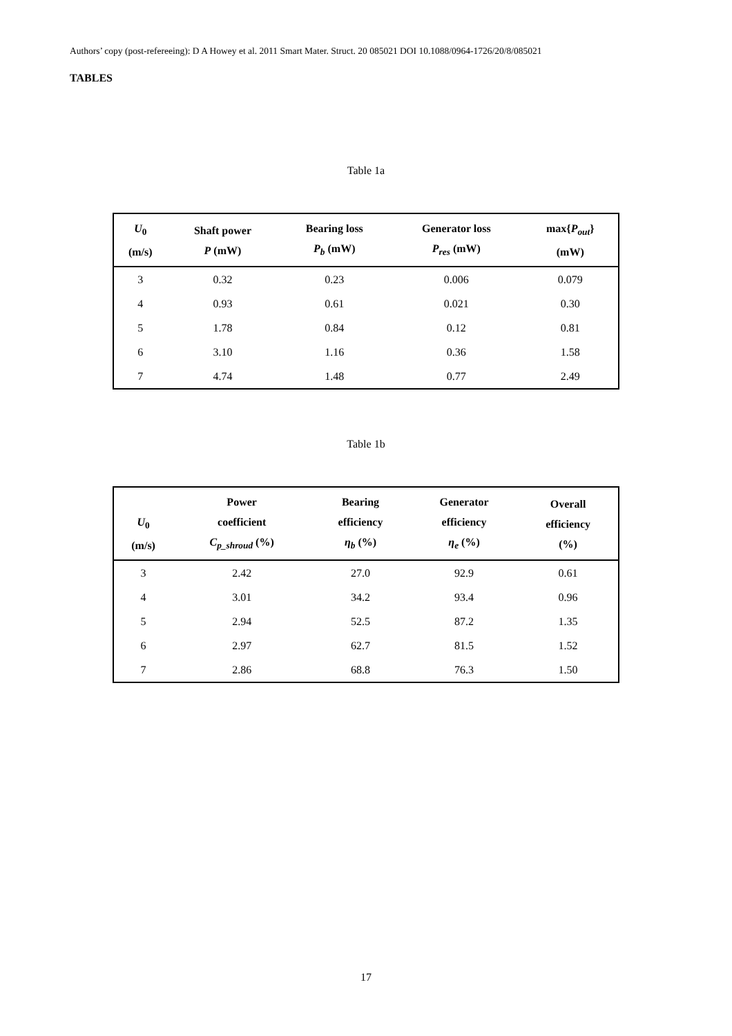Authors’ copy (post-refereeing): D A Howey et al. 2011 Smart Mater. Struct. 20 085021 DOI 10.1088/0964-1726/20/8/085021
TABLES
Table 1a
| U<sub>0</sub> (m/s) | Shaft power P (mW) | Bearing loss P<sub>b</sub> (mW) | Generator loss P<sub>res</sub> (mW) | max{ P<sub>out</sub> } (mW) |
| --- | --- | --- | --- | --- |
| 3 | 0.32 | 0.23 | 0.006 | 0.079 |
| 4 | 0.93 | 0.61 | 0.021 | 0.30 |
| 5 | 1.78 | 0.84 | 0.12 | 0.81 |
| 6 | 3.10 | 1.16 | 0.36 | 1.58 |
| 7 | 4.74 | 1.48 | 0.77 | 2.49 |
Table 1b
| U<sub>0</sub> (m/s) | Power coefficient C<sub>p_shroud</sub> (%) | Bearing efficiency η<sub>b</sub> (%) | Generator efficiency η<sub>e</sub> (%) | Overall efficiency (%) |
| --- | --- | --- | --- | --- |
| 3 | 2.42 | 27.0 | 92.9 | 0.61 |
| 4 | 3.01 | 34.2 | 93.4 | 0.96 |
| 5 | 2.94 | 52.5 | 87.2 | 1.35 |
| 6 | 2.97 | 62.7 | 81.5 | 1.52 |
| 7 | 2.86 | 68.8 | 76.3 | 1.50 |
17